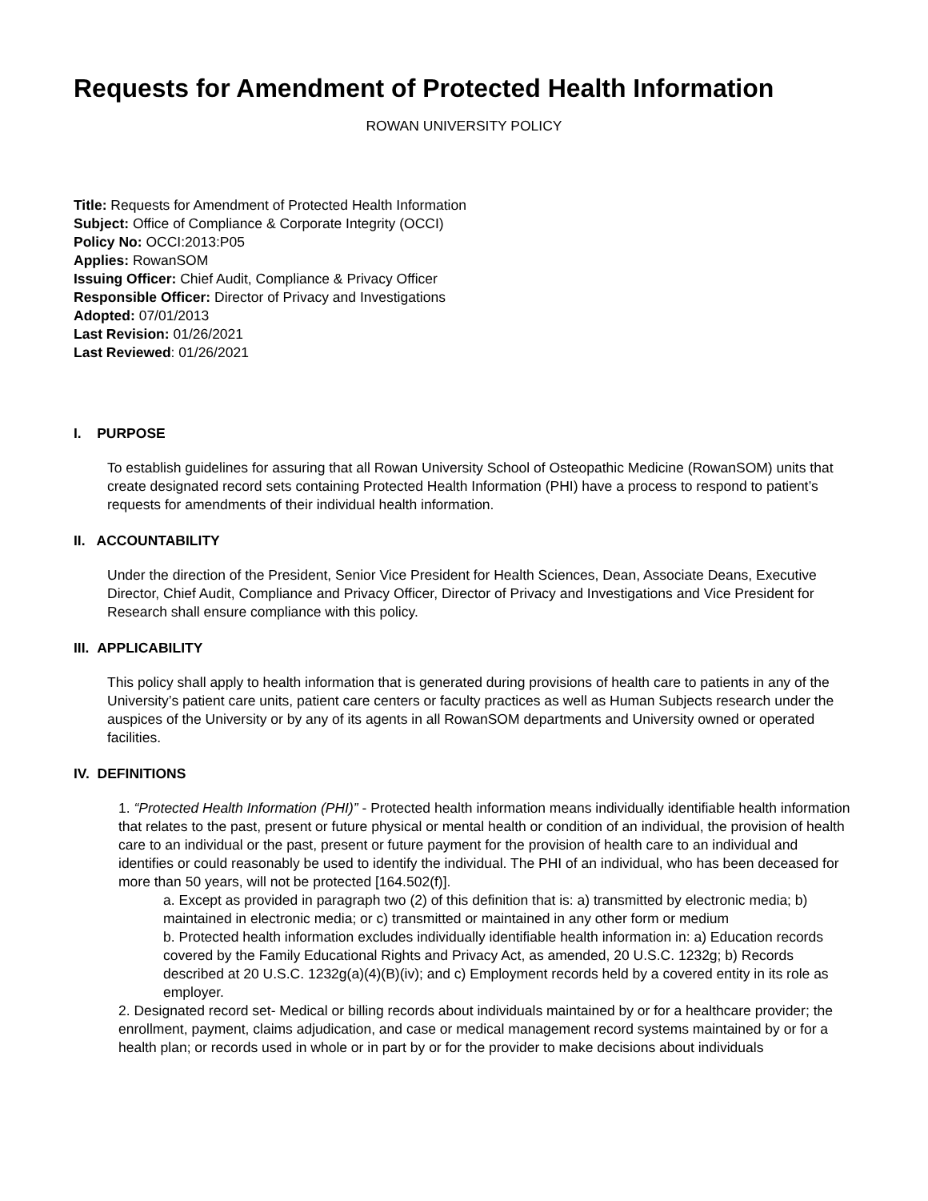Requests for Amendment of Protected Health Information
ROWAN UNIVERSITY POLICY
Title: Requests for Amendment of Protected Health Information
Subject: Office of Compliance & Corporate Integrity (OCCI)
Policy No: OCCI:2013:P05
Applies: RowanSOM
Issuing Officer: Chief Audit, Compliance & Privacy Officer
Responsible Officer: Director of Privacy and Investigations
Adopted: 07/01/2013
Last Revision: 01/26/2021
Last Reviewed: 01/26/2021
I. PURPOSE
To establish guidelines for assuring that all Rowan University School of Osteopathic Medicine (RowanSOM) units that create designated record sets containing Protected Health Information (PHI) have a process to respond to patient’s requests for amendments of their individual health information.
II. ACCOUNTABILITY
Under the direction of the President, Senior Vice President for Health Sciences, Dean, Associate Deans, Executive Director, Chief Audit, Compliance and Privacy Officer, Director of Privacy and Investigations and Vice President for Research shall ensure compliance with this policy.
III. APPLICABILITY
This policy shall apply to health information that is generated during provisions of health care to patients in any of the University’s patient care units, patient care centers or faculty practices as well as Human Subjects research under the auspices of the University or by any of its agents in all RowanSOM departments and University owned or operated facilities.
IV. DEFINITIONS
1. “Protected Health Information (PHI)” - Protected health information means individually identifiable health information that relates to the past, present or future physical or mental health or condition of an individual, the provision of health care to an individual or the past, present or future payment for the provision of health care to an individual and identifies or could reasonably be used to identify the individual. The PHI of an individual, who has been deceased for more than 50 years, will not be protected [164.502(f)].
a. Except as provided in paragraph two (2) of this definition that is: a) transmitted by electronic media; b) maintained in electronic media; or c) transmitted or maintained in any other form or medium
b. Protected health information excludes individually identifiable health information in: a) Education records covered by the Family Educational Rights and Privacy Act, as amended, 20 U.S.C. 1232g; b) Records described at 20 U.S.C. 1232g(a)(4)(B)(iv); and c) Employment records held by a covered entity in its role as employer.
2. Designated record set- Medical or billing records about individuals maintained by or for a healthcare provider; the enrollment, payment, claims adjudication, and case or medical management record systems maintained by or for a health plan; or records used in whole or in part by or for the provider to make decisions about individuals